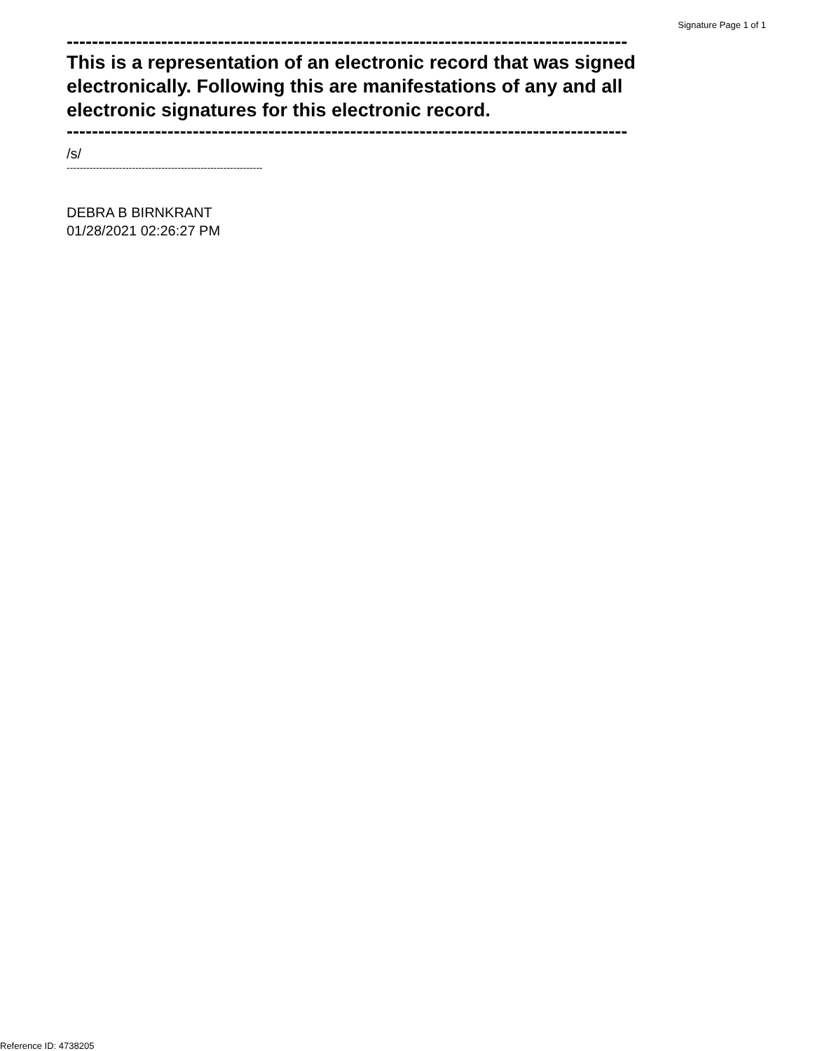Signature Page 1 of 1
-----------------------------------------------------------------------------------------
This is a representation of an electronic record that was signed electronically. Following this are manifestations of any and all electronic signatures for this electronic record.
-----------------------------------------------------------------------------------------
/s/
------------------------------------------------------------
DEBRA B BIRNKRANT
01/28/2021 02:26:27 PM
Reference ID: 4738205